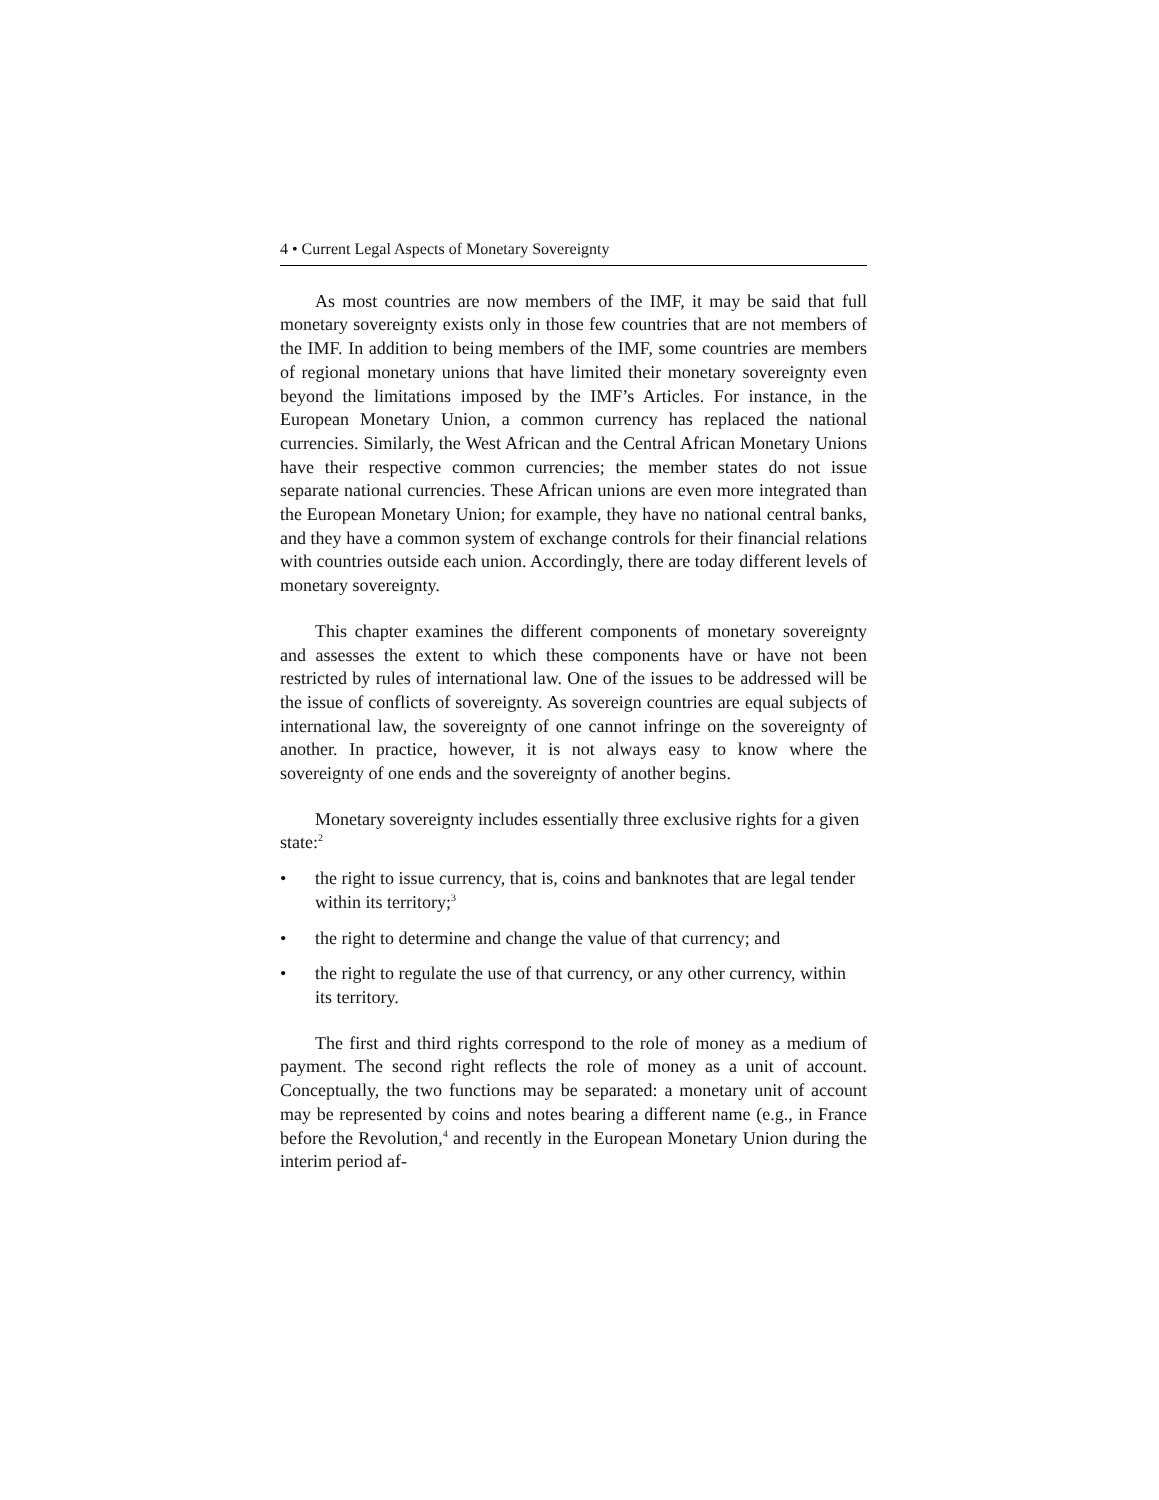4 • Current Legal Aspects of Monetary Sovereignty
As most countries are now members of the IMF, it may be said that full monetary sovereignty exists only in those few countries that are not members of the IMF. In addition to being members of the IMF, some countries are members of regional monetary unions that have limited their monetary sovereignty even beyond the limitations imposed by the IMF’s Articles. For instance, in the European Monetary Union, a common currency has replaced the national currencies. Similarly, the West African and the Central African Monetary Unions have their respective common currencies; the member states do not issue separate national currencies. These African unions are even more integrated than the European Monetary Union; for example, they have no national central banks, and they have a common system of exchange controls for their financial relations with countries outside each union. Accordingly, there are today different levels of monetary sovereignty.
This chapter examines the different components of monetary sovereignty and assesses the extent to which these components have or have not been restricted by rules of international law. One of the issues to be addressed will be the issue of conflicts of sovereignty. As sovereign countries are equal subjects of international law, the sovereignty of one cannot infringe on the sovereignty of another. In practice, however, it is not always easy to know where the sovereignty of one ends and the sovereignty of another begins.
Monetary sovereignty includes essentially three exclusive rights for a given state:<sup>2</sup>
• the right to issue currency, that is, coins and banknotes that are legal tender within its territory;<sup>3</sup>
• the right to determine and change the value of that currency; and
• the right to regulate the use of that currency, or any other currency, within its territory.
The first and third rights correspond to the role of money as a medium of payment. The second right reflects the role of money as a unit of account. Conceptually, the two functions may be separated: a monetary unit of account may be represented by coins and notes bearing a different name (e.g., in France before the Revolution,<sup>4</sup> and recently in the European Monetary Union during the interim period af-